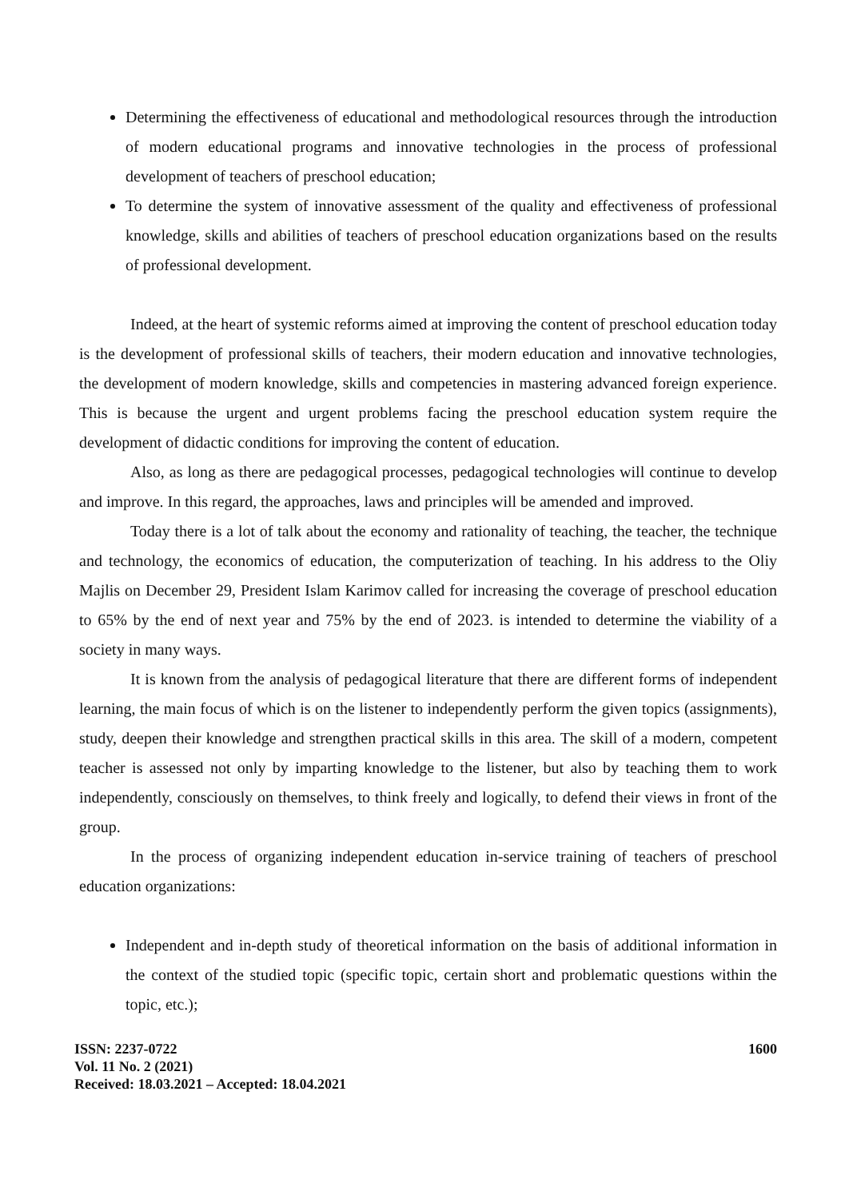Determining the effectiveness of educational and methodological resources through the introduction of modern educational programs and innovative technologies in the process of professional development of teachers of preschool education;
To determine the system of innovative assessment of the quality and effectiveness of professional knowledge, skills and abilities of teachers of preschool education organizations based on the results of professional development.
Indeed, at the heart of systemic reforms aimed at improving the content of preschool education today is the development of professional skills of teachers, their modern education and innovative technologies, the development of modern knowledge, skills and competencies in mastering advanced foreign experience. This is because the urgent and urgent problems facing the preschool education system require the development of didactic conditions for improving the content of education.
Also, as long as there are pedagogical processes, pedagogical technologies will continue to develop and improve. In this regard, the approaches, laws and principles will be amended and improved.
Today there is a lot of talk about the economy and rationality of teaching, the teacher, the technique and technology, the economics of education, the computerization of teaching. In his address to the Oliy Majlis on December 29, President Islam Karimov called for increasing the coverage of preschool education to 65% by the end of next year and 75% by the end of 2023. is intended to determine the viability of a society in many ways.
It is known from the analysis of pedagogical literature that there are different forms of independent learning, the main focus of which is on the listener to independently perform the given topics (assignments), study, deepen their knowledge and strengthen practical skills in this area. The skill of a modern, competent teacher is assessed not only by imparting knowledge to the listener, but also by teaching them to work independently, consciously on themselves, to think freely and logically, to defend their views in front of the group.
In the process of organizing independent education in-service training of teachers of preschool education organizations:
Independent and in-depth study of theoretical information on the basis of additional information in the context of the studied topic (specific topic, certain short and problematic questions within the topic, etc.);
ISSN: 2237-0722
Vol. 11 No. 2 (2021)
Received: 18.03.2021 – Accepted: 18.04.2021
1600